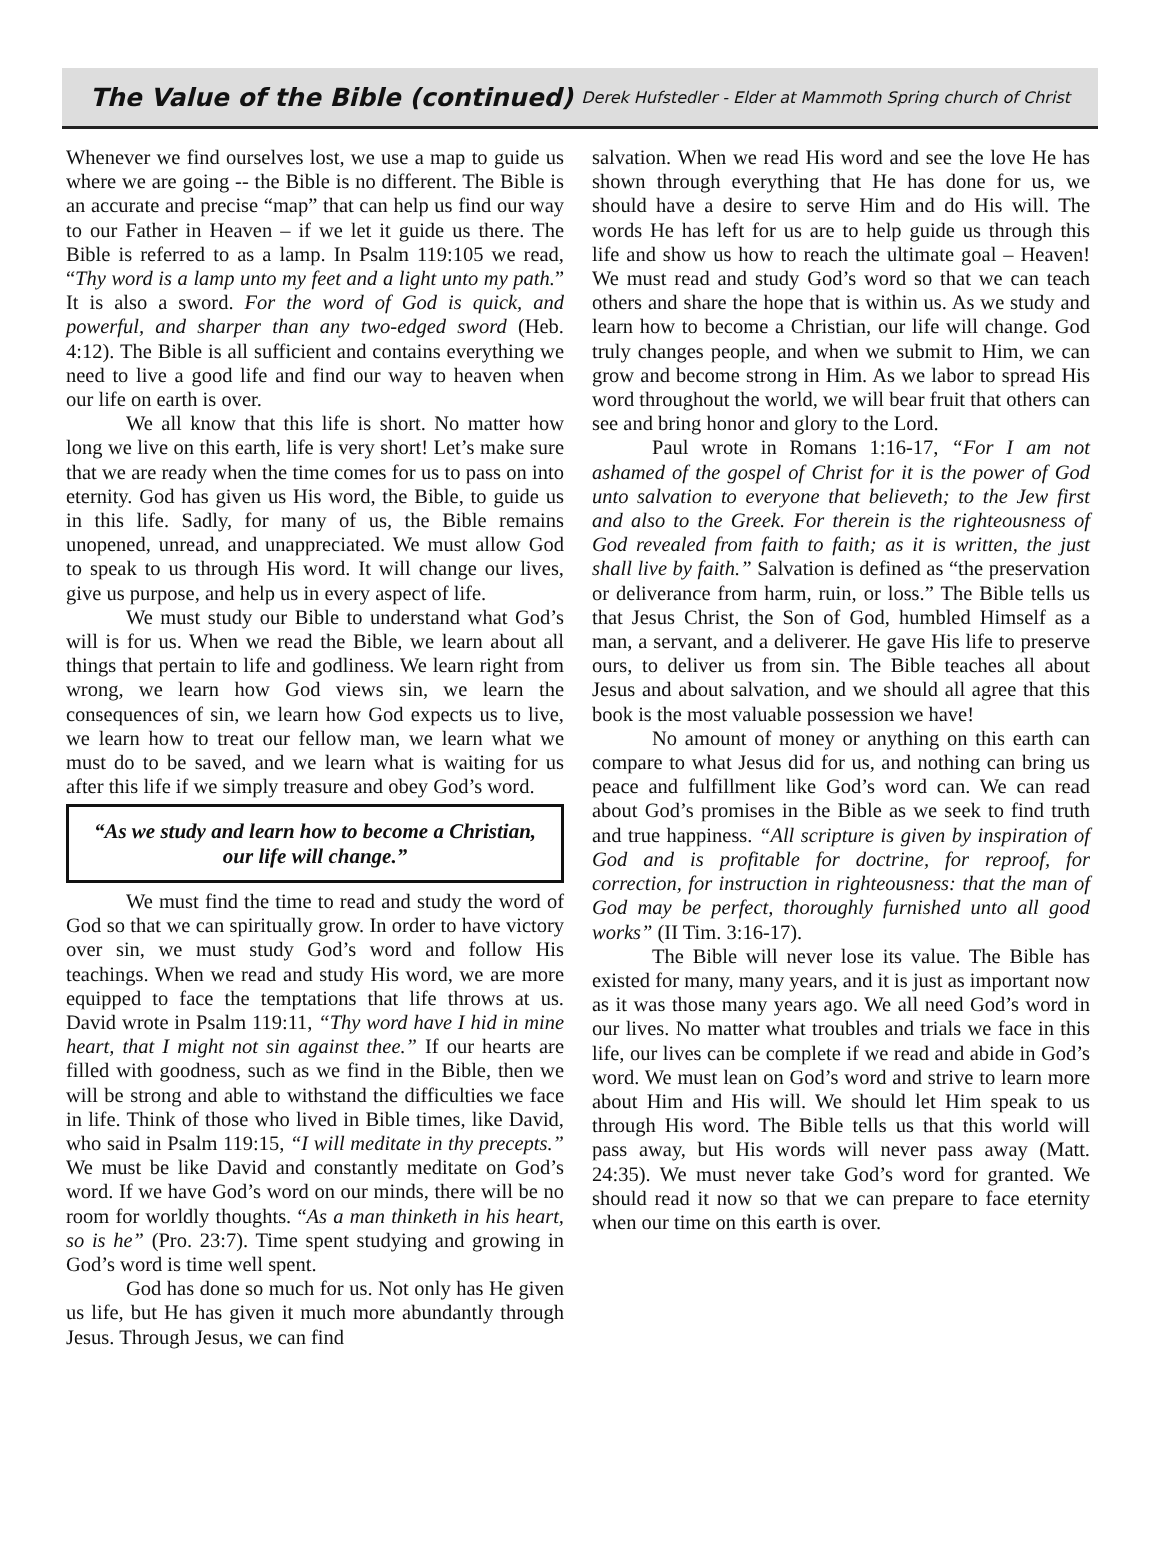The Value of the Bible (continued)
Derek Hufstedler - Elder at Mammoth Spring church of Christ
Whenever we find ourselves lost, we use a map to guide us where we are going -- the Bible is no different. The Bible is an accurate and precise “map” that can help us find our way to our Father in Heaven – if we let it guide us there. The Bible is referred to as a lamp. In Psalm 119:105 we read, “Thy word is a lamp unto my feet and a light unto my path.” It is also a sword. For the word of God is quick, and powerful, and sharper than any two-edged sword (Heb. 4:12). The Bible is all sufficient and contains everything we need to live a good life and find our way to heaven when our life on earth is over.
We all know that this life is short. No matter how long we live on this earth, life is very short! Let’s make sure that we are ready when the time comes for us to pass on into eternity. God has given us His word, the Bible, to guide us in this life. Sadly, for many of us, the Bible remains unopened, unread, and unappreciated. We must allow God to speak to us through His word. It will change our lives, give us purpose, and help us in every aspect of life.
We must study our Bible to understand what God’s will is for us. When we read the Bible, we learn about all things that pertain to life and godliness. We learn right from wrong, we learn how God views sin, we learn the consequences of sin, we learn how God expects us to live, we learn how to treat our fellow man, we learn what we must do to be saved, and we learn what is waiting for us after this life if we simply treasure and obey God’s word.
“As we study and learn how to become a Christian, our life will change.”
We must find the time to read and study the word of God so that we can spiritually grow. In order to have victory over sin, we must study God’s word and follow His teachings. When we read and study His word, we are more equipped to face the temptations that life throws at us. David wrote in Psalm 119:11, “Thy word have I hid in mine heart, that I might not sin against thee.” If our hearts are filled with goodness, such as we find in the Bible, then we will be strong and able to withstand the difficulties we face in life. Think of those who lived in Bible times, like David, who said in Psalm 119:15, “I will meditate in thy precepts.” We must be like David and constantly meditate on God’s word. If we have God’s word on our minds, there will be no room for worldly thoughts. “As a man thinketh in his heart, so is he” (Pro. 23:7). Time spent studying and growing in God’s word is time well spent.
God has done so much for us. Not only has He given us life, but He has given it much more abundantly through Jesus. Through Jesus, we can find
salvation. When we read His word and see the love He has shown through everything that He has done for us, we should have a desire to serve Him and do His will. The words He has left for us are to help guide us through this life and show us how to reach the ultimate goal – Heaven! We must read and study God’s word so that we can teach others and share the hope that is within us. As we study and learn how to become a Christian, our life will change. God truly changes people, and when we submit to Him, we can grow and become strong in Him. As we labor to spread His word throughout the world, we will bear fruit that others can see and bring honor and glory to the Lord.
Paul wrote in Romans 1:16-17, “For I am not ashamed of the gospel of Christ for it is the power of God unto salvation to everyone that believeth; to the Jew first and also to the Greek. For therein is the righteousness of God revealed from faith to faith; as it is written, the just shall live by faith.” Salvation is defined as “the preservation or deliverance from harm, ruin, or loss.” The Bible tells us that Jesus Christ, the Son of God, humbled Himself as a man, a servant, and a deliverer. He gave His life to preserve ours, to deliver us from sin. The Bible teaches all about Jesus and about salvation, and we should all agree that this book is the most valuable possession we have!
No amount of money or anything on this earth can compare to what Jesus did for us, and nothing can bring us peace and fulfillment like God’s word can. We can read about God’s promises in the Bible as we seek to find truth and true happiness. “All scripture is given by inspiration of God and is profitable for doctrine, for reproof, for correction, for instruction in righteousness: that the man of God may be perfect, thoroughly furnished unto all good works” (II Tim. 3:16-17).
The Bible will never lose its value. The Bible has existed for many, many years, and it is just as important now as it was those many years ago. We all need God’s word in our lives. No matter what troubles and trials we face in this life, our lives can be complete if we read and abide in God’s word. We must lean on God’s word and strive to learn more about Him and His will. We should let Him speak to us through His word. The Bible tells us that this world will pass away, but His words will never pass away (Matt. 24:35). We must never take God’s word for granted. We should read it now so that we can prepare to face eternity when our time on this earth is over.